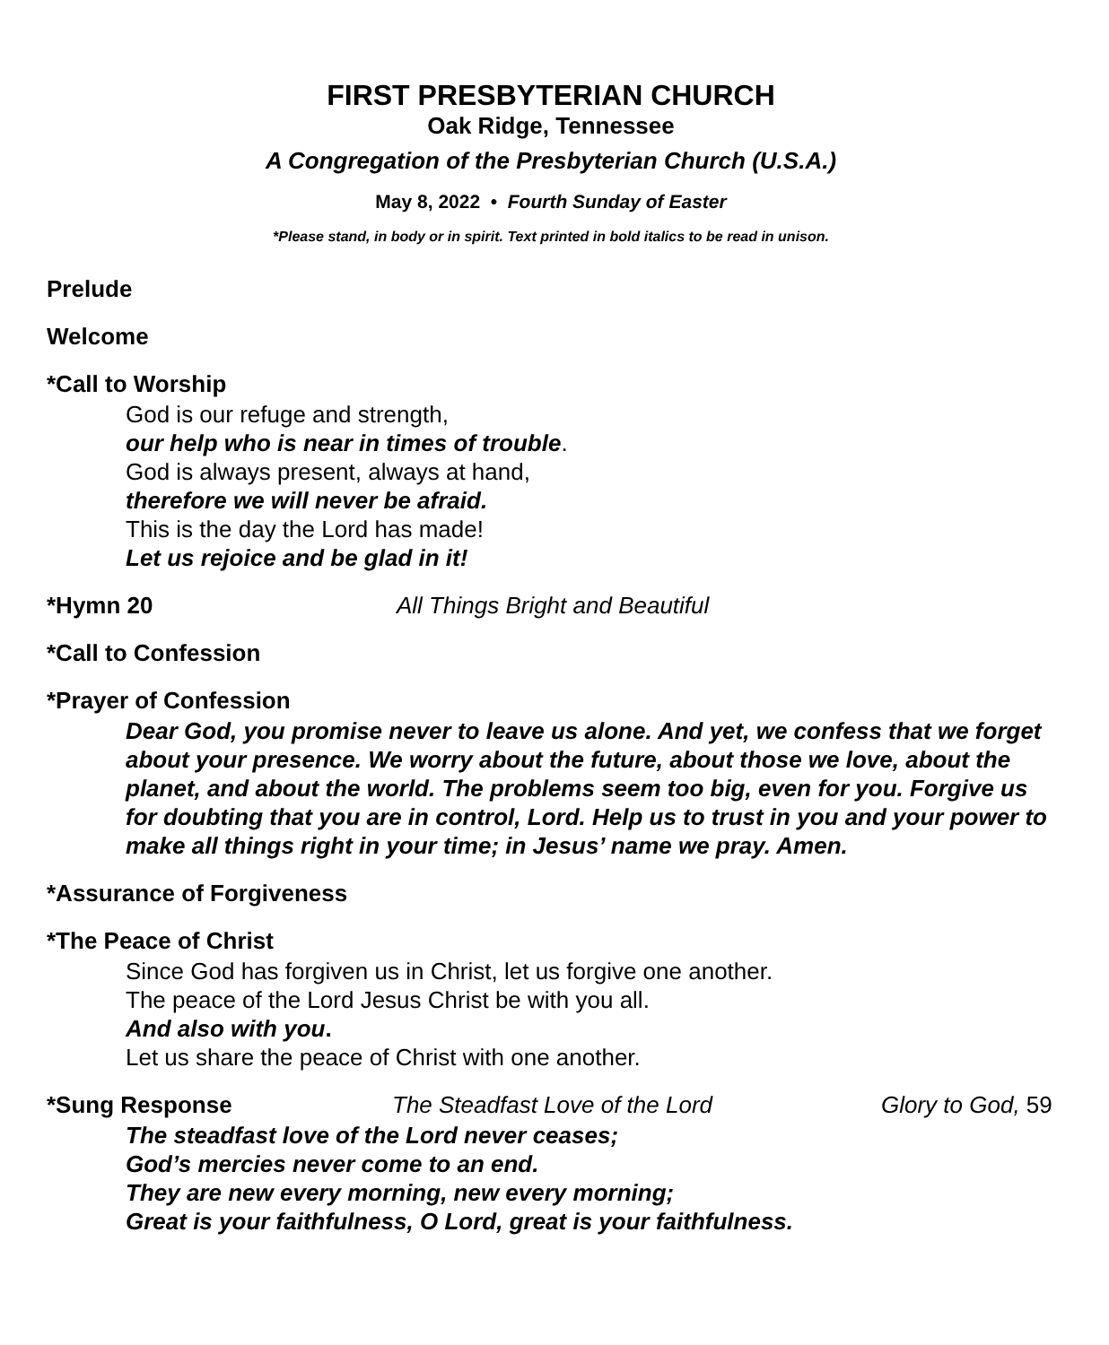FIRST PRESBYTERIAN CHURCH
Oak Ridge, Tennessee
A Congregation of the Presbyterian Church (U.S.A.)
May 8, 2022 • Fourth Sunday of Easter
*Please stand, in body or in spirit. Text printed in bold italics to be read in unison.
Prelude
Welcome
*Call to Worship
God is our refuge and strength,
our help who is near in times of trouble.
God is always present, always at hand,
therefore we will never be afraid.
This is the day the Lord has made!
Let us rejoice and be glad in it!
*Hymn 20 All Things Bright and Beautiful
*Call to Confession
*Prayer of Confession
Dear God, you promise never to leave us alone. And yet, we confess that we forget about your presence. We worry about the future, about those we love, about the planet, and about the world. The problems seem too big, even for you. Forgive us for doubting that you are in control, Lord. Help us to trust in you and your power to make all things right in your time; in Jesus’ name we pray. Amen.
*Assurance of Forgiveness
*The Peace of Christ
Since God has forgiven us in Christ, let us forgive one another.
The peace of the Lord Jesus Christ be with you all.
And also with you.
Let us share the peace of Christ with one another.
*Sung Response The Steadfast Love of the Lord Glory to God, 59
The steadfast love of the Lord never ceases;
God’s mercies never come to an end.
They are new every morning, new every morning;
Great is your faithfulness, O Lord, great is your faithfulness.